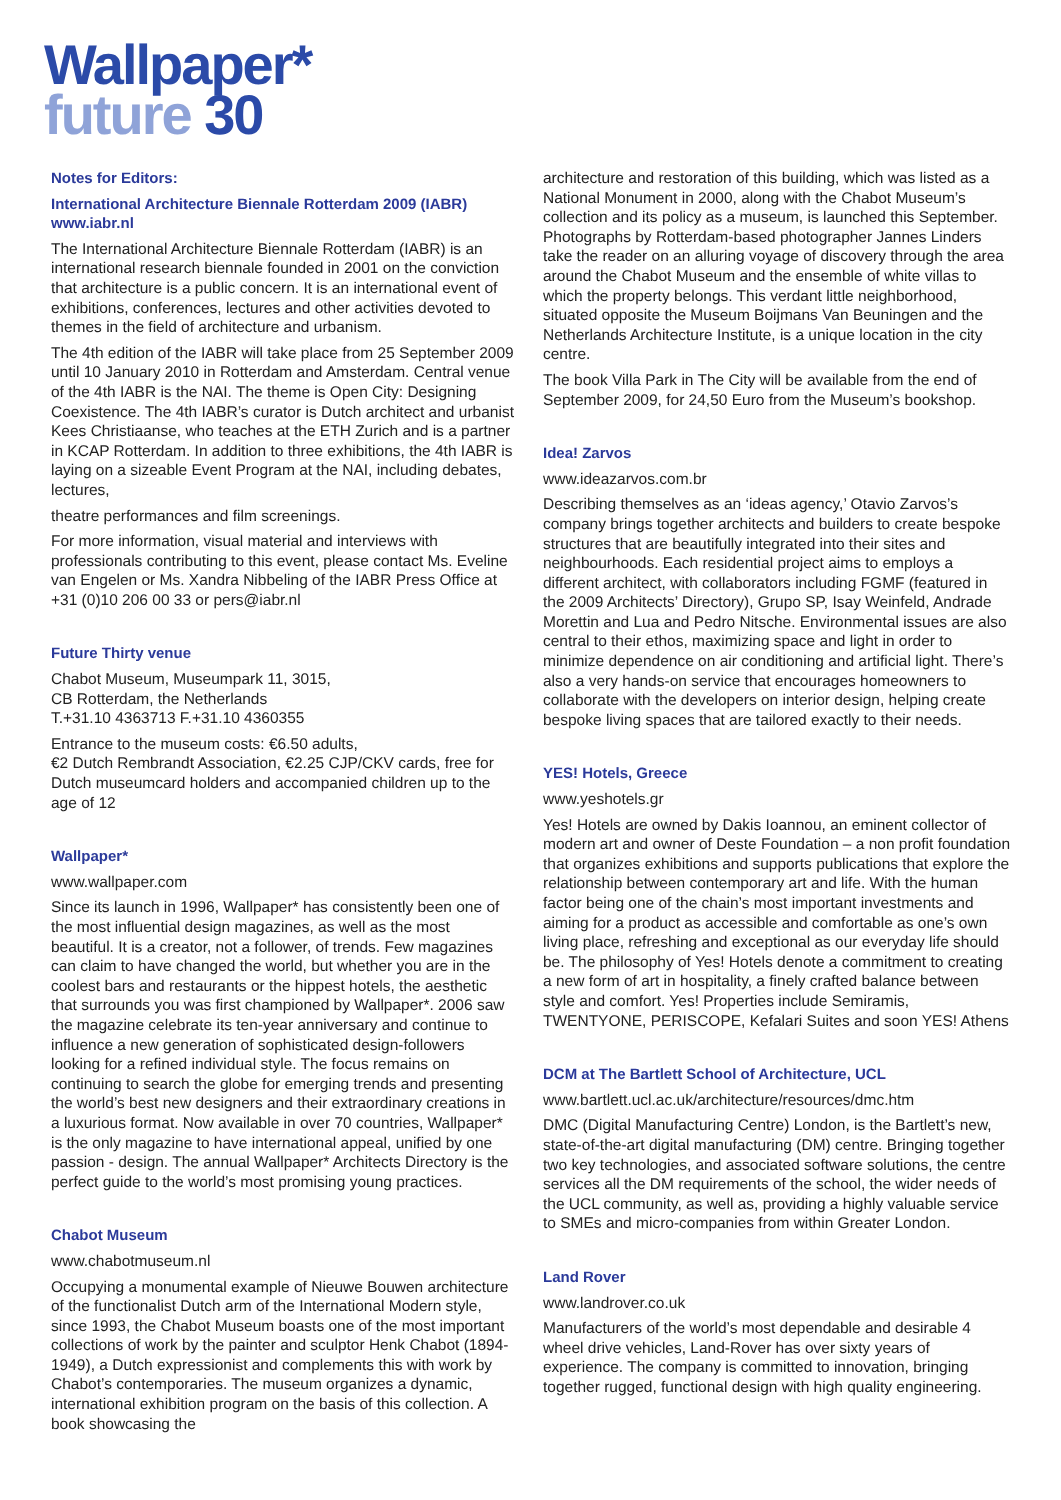Wallpaper*
future 30
Notes for Editors:
International Architecture Biennale Rotterdam 2009 (IABR)
www.iabr.nl
The International Architecture Biennale Rotterdam (IABR) is an international research biennale founded in 2001 on the conviction that architecture is a public concern. It is an international event of exhibitions, conferences, lectures and other activities devoted to themes in the field of architecture and urbanism.
The 4th edition of the IABR will take place from 25 September 2009 until 10 January 2010 in Rotterdam and Amsterdam. Central venue of the 4th IABR is the NAI. The theme is Open City: Designing Coexistence. The 4th IABR’s curator is Dutch architect and urbanist Kees Christiaanse, who teaches at the ETH Zurich and is a partner in KCAP Rotterdam. In addition to three exhibitions, the 4th IABR is laying on a sizeable Event Program at the NAI, including debates, lectures,
theatre performances and film screenings.
For more information, visual material and interviews with professionals contributing to this event, please contact Ms. Eveline van Engelen or Ms. Xandra Nibbeling of the IABR Press Office at +31 (0)10 206 00 33 or pers@iabr.nl
Future Thirty venue
Chabot Museum, Museumpark 11, 3015,
CB Rotterdam, the Netherlands
T.+31.10 4363713 F.+31.10 4360355
Entrance to the museum costs: €6.50 adults,
€2 Dutch Rembrandt Association, €2.25 CJP/CKV cards, free for Dutch museumcard holders and accompanied children up to the age of 12
Wallpaper*
www.wallpaper.com
Since its launch in 1996, Wallpaper* has consistently been one of the most influential design magazines, as well as the most beautiful. It is a creator, not a follower, of trends. Few magazines can claim to have changed the world, but whether you are in the coolest bars and restaurants or the hippest hotels, the aesthetic that surrounds you was first championed by Wallpaper*. 2006 saw the magazine celebrate its ten-year anniversary and continue to influence a new generation of sophisticated design-followers looking for a refined individual style. The focus remains on continuing to search the globe for emerging trends and presenting the world’s best new designers and their extraordinary creations in a luxurious format. Now available in over 70 countries, Wallpaper* is the only magazine to have international appeal, unified by one passion - design. The annual Wallpaper* Architects Directory is the perfect guide to the world’s most promising young practices.
Chabot Museum
www.chabotmuseum.nl
Occupying a monumental example of Nieuwe Bouwen architecture of the functionalist Dutch arm of the International Modern style, since 1993, the Chabot Museum boasts one of the most important collections of work by the painter and sculptor Henk Chabot (1894-1949), a Dutch expressionist and complements this with work by Chabot’s contemporaries. The museum organizes a dynamic, international exhibition program on the basis of this collection. A book showcasing the
architecture and restoration of this building, which was listed as a National Monument in 2000, along with the Chabot Museum’s collection and its policy as a museum, is launched this September. Photographs by Rotterdam-based photographer Jannes Linders take the reader on an alluring voyage of discovery through the area around the Chabot Museum and the ensemble of white villas to which the property belongs. This verdant little neighborhood, situated opposite the Museum Boijmans Van Beuningen and the Netherlands Architecture Institute, is a unique location in the city centre.
The book Villa Park in The City will be available from the end of September 2009, for 24,50 Euro from the Museum’s bookshop.
Idea! Zarvos
www.ideazarvos.com.br
Describing themselves as an ‘ideas agency,’ Otavio Zarvos’s company brings together architects and builders to create bespoke structures that are beautifully integrated into their sites and neighbourhoods. Each residential project aims to employs a different architect, with collaborators including FGMF (featured in the 2009 Architects’ Directory), Grupo SP, Isay Weinfeld, Andrade Morettin and Lua and Pedro Nitsche. Environmental issues are also central to their ethos, maximizing space and light in order to minimize dependence on air conditioning and artificial light. There’s also a very hands-on service that encourages homeowners to collaborate with the developers on interior design, helping create bespoke living spaces that are tailored exactly to their needs.
YES! Hotels, Greece
www.yeshotels.gr
Yes! Hotels are owned by Dakis Ioannou, an eminent collector of modern art and owner of Deste Foundation – a non profit foundation that organizes exhibitions and supports publications that explore the relationship between contemporary art and life. With the human factor being one of the chain’s most important investments and aiming for a product as accessible and comfortable as one’s own living place, refreshing and exceptional as our everyday life should be. The philosophy of Yes! Hotels denote a commitment to creating a new form of art in hospitality, a finely crafted balance between style and comfort. Yes! Properties include Semiramis, TWENTYONE, PERISCOPE, Kefalari Suites and soon YES! Athens
DCM at The Bartlett School of Architecture, UCL
www.bartlett.ucl.ac.uk/architecture/resources/dmc.htm
DMC (Digital Manufacturing Centre) London, is the Bartlett’s new, state-of-the-art digital manufacturing (DM) centre. Bringing together two key technologies, and associated software solutions, the centre services all the DM requirements of the school, the wider needs of the UCL community, as well as, providing a highly valuable service to SMEs and micro-companies from within Greater London.
Land Rover
www.landrover.co.uk
Manufacturers of the world’s most dependable and desirable 4 wheel drive vehicles, Land-Rover has over sixty years of experience. The company is committed to innovation, bringing together rugged, functional design with high quality engineering.